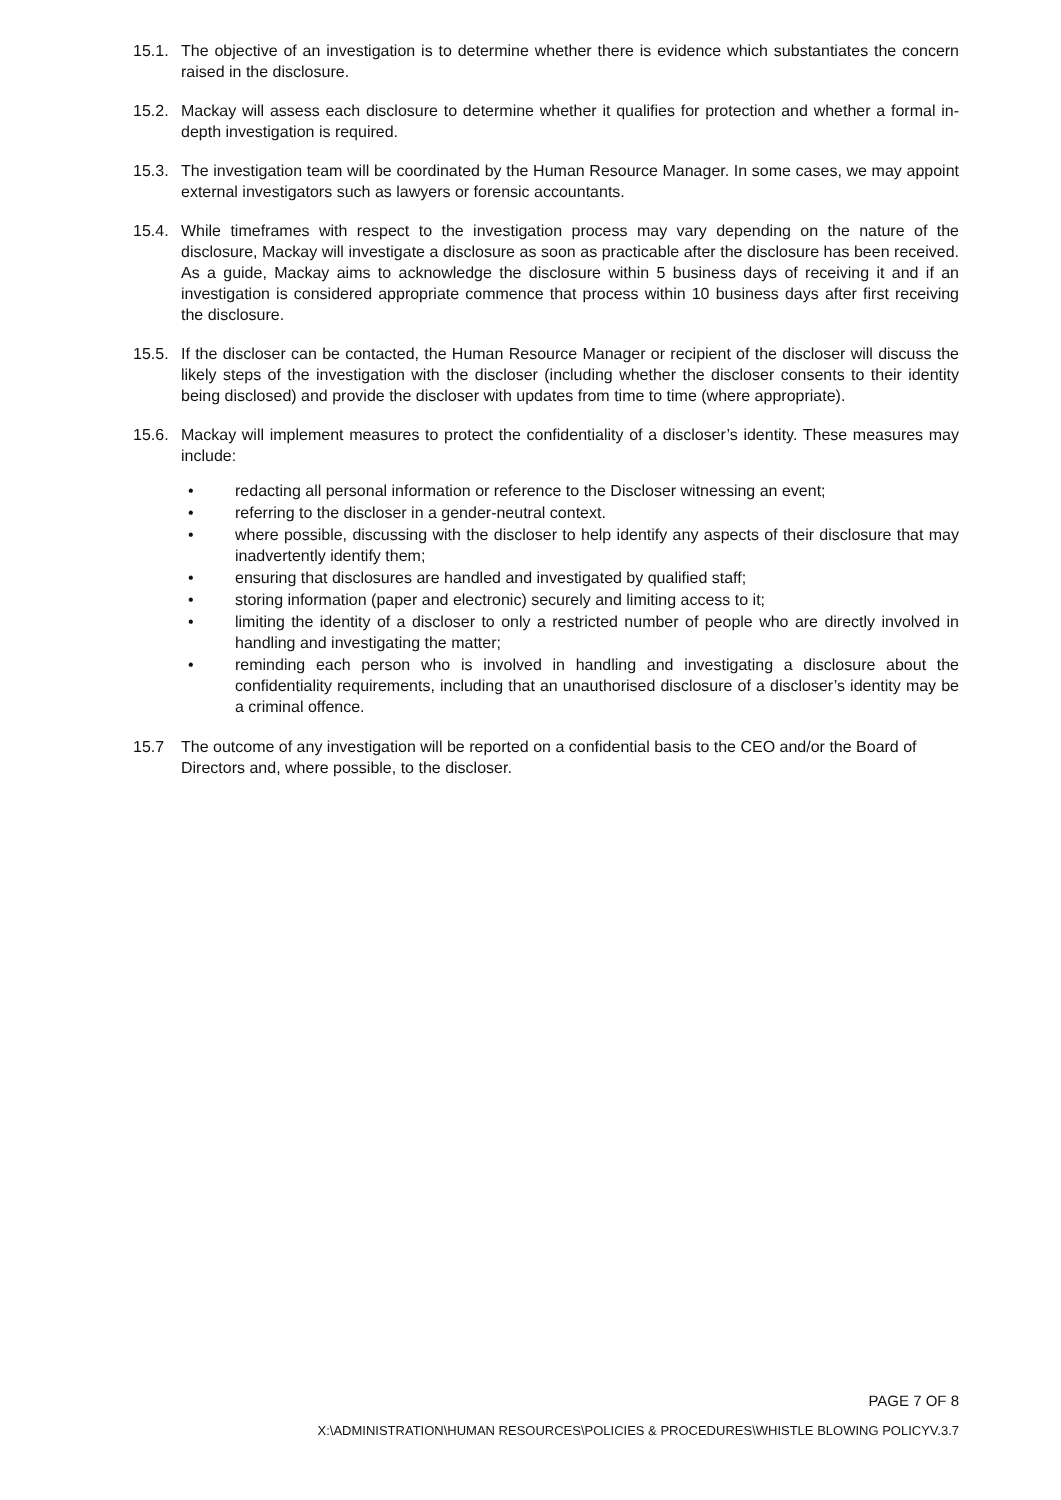15.1. The objective of an investigation is to determine whether there is evidence which substantiates the concern raised in the disclosure.
15.2. Mackay will assess each disclosure to determine whether it qualifies for protection and whether a formal in-depth investigation is required.
15.3. The investigation team will be coordinated by the Human Resource Manager. In some cases, we may appoint external investigators such as lawyers or forensic accountants.
15.4. While timeframes with respect to the investigation process may vary depending on the nature of the disclosure, Mackay will investigate a disclosure as soon as practicable after the disclosure has been received. As a guide, Mackay aims to acknowledge the disclosure within 5 business days of receiving it and if an investigation is considered appropriate commence that process within 10 business days after first receiving the disclosure.
15.5. If the discloser can be contacted, the Human Resource Manager or recipient of the discloser will discuss the likely steps of the investigation with the discloser (including whether the discloser consents to their identity being disclosed) and provide the discloser with updates from time to time (where appropriate).
15.6. Mackay will implement measures to protect the confidentiality of a discloser’s identity. These measures may include:
• redacting all personal information or reference to the Discloser witnessing an event;
• referring to the discloser in a gender-neutral context.
• where possible, discussing with the discloser to help identify any aspects of their disclosure that may inadvertently identify them;
• ensuring that disclosures are handled and investigated by qualified staff;
• storing information (paper and electronic) securely and limiting access to it;
• limiting the identity of a discloser to only a restricted number of people who are directly involved in handling and investigating the matter;
• reminding each person who is involved in handling and investigating a disclosure about the confidentiality requirements, including that an unauthorised disclosure of a discloser’s identity may be a criminal offence.
15.7 The outcome of any investigation will be reported on a confidential basis to the CEO and/or the Board of Directors and, where possible, to the discloser.
PAGE 7 OF 8
X:\ADMINISTRATION\HUMAN RESOURCES\POLICIES & PROCEDURES\WHISTLE BLOWING POLICYV.3.7